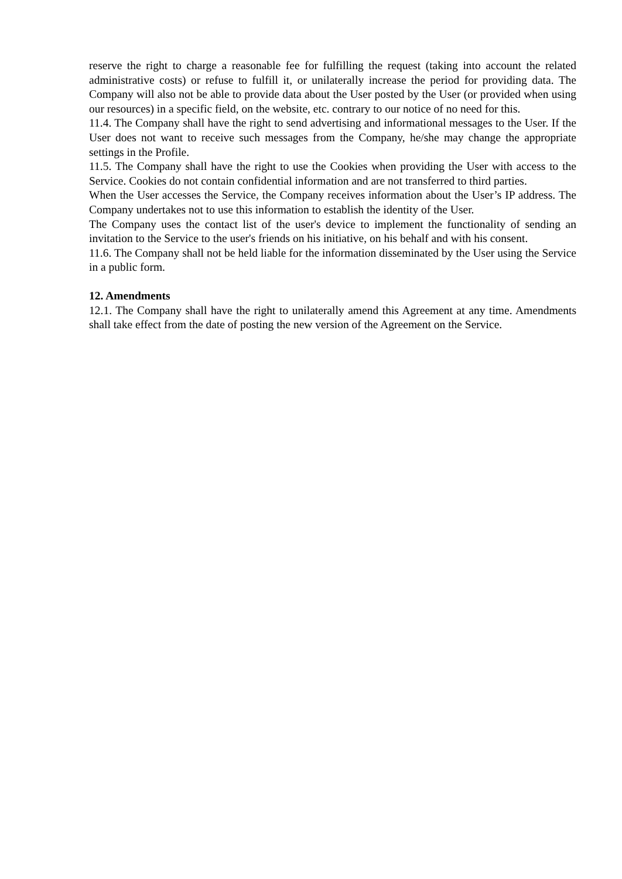reserve the right to charge a reasonable fee for fulfilling the request (taking into account the related administrative costs) or refuse to fulfill it, or unilaterally increase the period for providing data. The Company will also not be able to provide data about the User posted by the User (or provided when using our resources) in a specific field, on the website, etc. contrary to our notice of no need for this.
11.4. The Company shall have the right to send advertising and informational messages to the User. If the User does not want to receive such messages from the Company, he/she may change the appropriate settings in the Profile.
11.5. The Company shall have the right to use the Cookies when providing the User with access to the Service. Cookies do not contain confidential information and are not transferred to third parties.
When the User accesses the Service, the Company receives information about the User’s IP address. The Company undertakes not to use this information to establish the identity of the User.
The Company uses the contact list of the user's device to implement the functionality of sending an invitation to the Service to the user's friends on his initiative, on his behalf and with his consent.
11.6. The Company shall not be held liable for the information disseminated by the User using the Service in a public form.
12. Amendments
12.1. The Company shall have the right to unilaterally amend this Agreement at any time. Amendments shall take effect from the date of posting the new version of the Agreement on the Service.